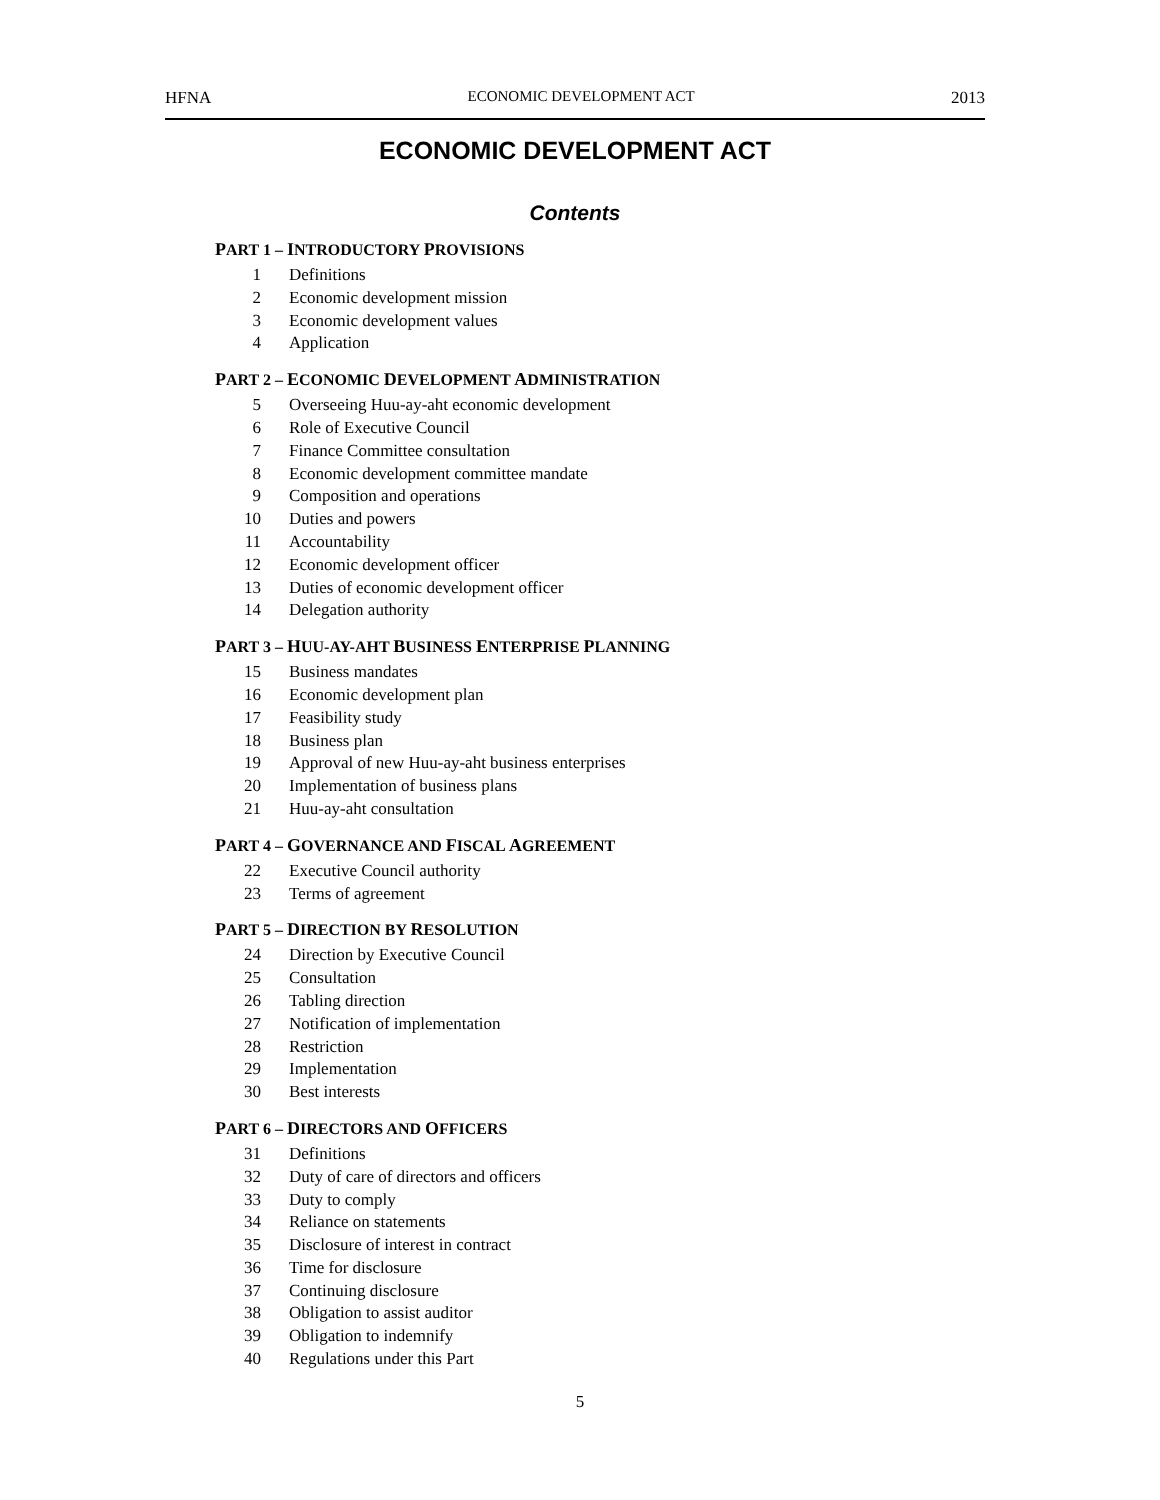HFNA ECONOMIC DEVELOPMENT ACT 2013
ECONOMIC DEVELOPMENT ACT
Contents
PART 1 – INTRODUCTORY PROVISIONS
1 Definitions
2 Economic development mission
3 Economic development values
4 Application
PART 2 – ECONOMIC DEVELOPMENT ADMINISTRATION
5 Overseeing Huu-ay-aht economic development
6 Role of Executive Council
7 Finance Committee consultation
8 Economic development committee mandate
9 Composition and operations
10 Duties and powers
11 Accountability
12 Economic development officer
13 Duties of economic development officer
14 Delegation authority
PART 3 – HUU-AY-AHT BUSINESS ENTERPRISE PLANNING
15 Business mandates
16 Economic development plan
17 Feasibility study
18 Business plan
19 Approval of new Huu-ay-aht business enterprises
20 Implementation of business plans
21 Huu-ay-aht consultation
PART 4 – GOVERNANCE AND FISCAL AGREEMENT
22 Executive Council authority
23 Terms of agreement
PART 5 – DIRECTION BY RESOLUTION
24 Direction by Executive Council
25 Consultation
26 Tabling direction
27 Notification of implementation
28 Restriction
29 Implementation
30 Best interests
PART 6 – DIRECTORS AND OFFICERS
31 Definitions
32 Duty of care of directors and officers
33 Duty to comply
34 Reliance on statements
35 Disclosure of interest in contract
36 Time for disclosure
37 Continuing disclosure
38 Obligation to assist auditor
39 Obligation to indemnify
40 Regulations under this Part
5